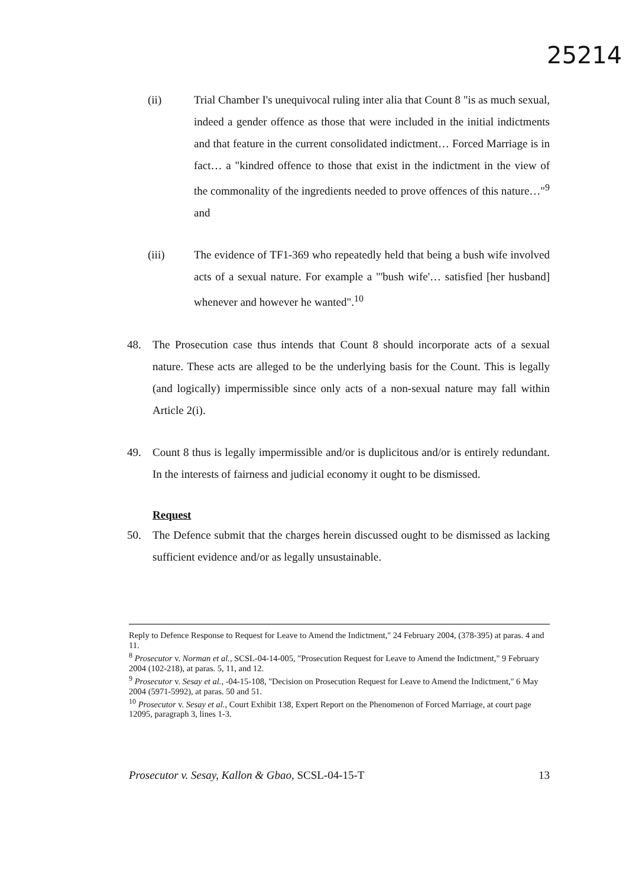25214
(ii) Trial Chamber I's unequivocal ruling inter alia that Count 8 "is as much sexual, indeed a gender offence as those that were included in the initial indictments and that feature in the current consolidated indictment… Forced Marriage is in fact… a "kindred offence to those that exist in the indictment in the view of the commonality of the ingredients needed to prove offences of this nature…"<sup>9</sup> and
(iii) The evidence of TF1-369 who repeatedly held that being a bush wife involved acts of a sexual nature. For example a "'bush wife'… satisfied [her husband] whenever and however he wanted".<sup>10</sup>
48. The Prosecution case thus intends that Count 8 should incorporate acts of a sexual nature. These acts are alleged to be the underlying basis for the Count. This is legally (and logically) impermissible since only acts of a non-sexual nature may fall within Article 2(i).
49. Count 8 thus is legally impermissible and/or is duplicitous and/or is entirely redundant. In the interests of fairness and judicial economy it ought to be dismissed.
Request
50. The Defence submit that the charges herein discussed ought to be dismissed as lacking sufficient evidence and/or as legally unsustainable.
Reply to Defence Response to Request for Leave to Amend the Indictment," 24 February 2004, (378-395) at paras. 4 and 11.
<sup>8</sup> Prosecutor v. Norman et al., SCSL-04-14-005, "Prosecution Request for Leave to Amend the Indictment," 9 February 2004 (102-218), at paras. 5, 11, and 12.
<sup>9</sup> Prosecutor v. Sesay et al., -04-15-108, "Decision on Prosecution Request for Leave to Amend the Indictment," 6 May 2004 (5971-5992), at paras. 50 and 51.
<sup>10</sup> Prosecutor v. Sesay et al., Court Exhibit 138, Expert Report on the Phenomenon of Forced Marriage, at court page 12095, paragraph 3, lines 1-3.
Prosecutor v. Sesay, Kallon & Gbao, SCSL-04-15-T 13